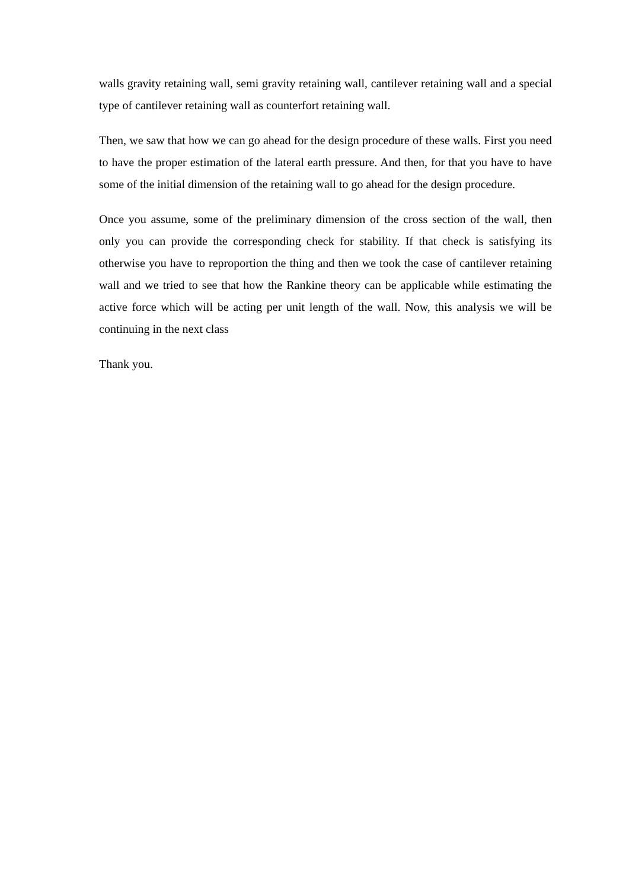walls gravity retaining wall, semi gravity retaining wall, cantilever retaining wall and a special type of cantilever retaining wall as counterfort retaining wall.
Then, we saw that how we can go ahead for the design procedure of these walls. First you need to have the proper estimation of the lateral earth pressure. And then, for that you have to have some of the initial dimension of the retaining wall to go ahead for the design procedure.
Once you assume, some of the preliminary dimension of the cross section of the wall, then only you can provide the corresponding check for stability. If that check is satisfying its otherwise you have to reproportion the thing and then we took the case of cantilever retaining wall and we tried to see that how the Rankine theory can be applicable while estimating the active force which will be acting per unit length of the wall. Now, this analysis we will be continuing in the next class
Thank you.